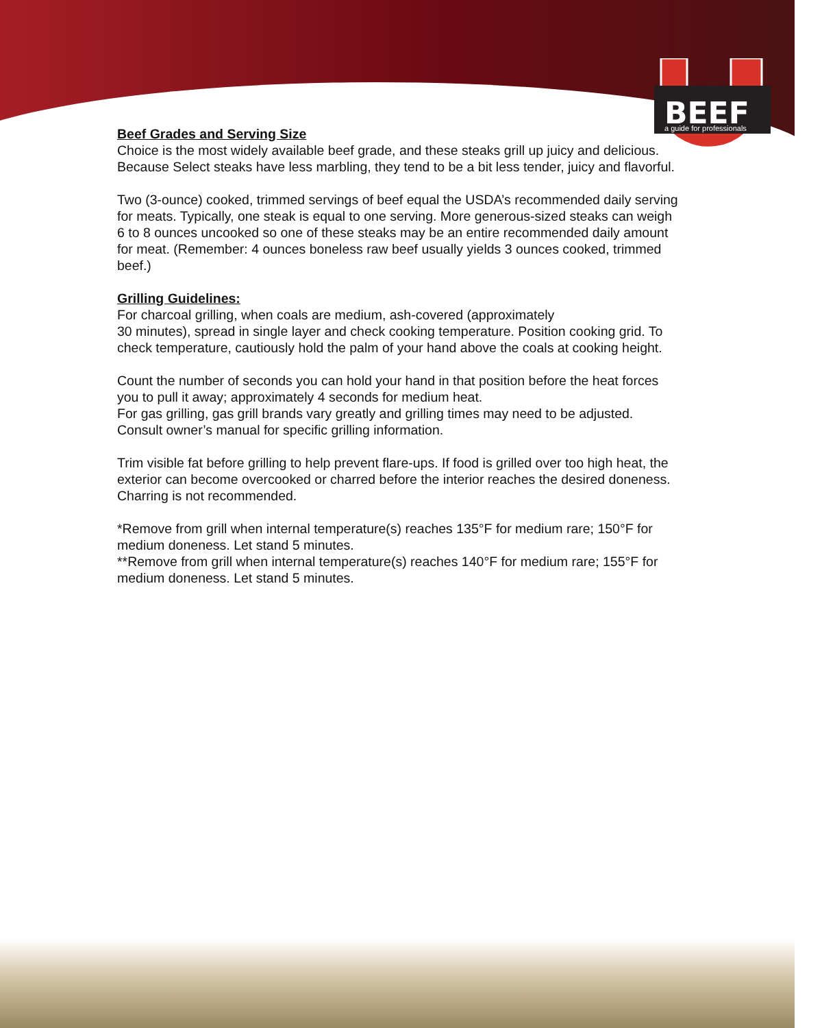BEEF
a guide for professionals
Beef Grades and Serving Size
Choice is the most widely available beef grade, and these steaks grill up juicy and delicious. Because Select steaks have less marbling, they tend to be a bit less tender, juicy and flavorful.
Two (3-ounce) cooked, trimmed servings of beef equal the USDA’s recommended daily serving for meats. Typically, one steak is equal to one serving. More generous-sized steaks can weigh 6 to 8 ounces uncooked so one of these steaks may be an entire recommended daily amount for meat. (Remember: 4 ounces boneless raw beef usually yields 3 ounces cooked, trimmed beef.)
Grilling Guidelines:
For charcoal grilling, when coals are medium, ash-covered (approximately
30 minutes), spread in single layer and check cooking temperature. Position cooking grid. To check temperature, cautiously hold the palm of your hand above the coals at cooking height.
Count the number of seconds you can hold your hand in that position before the heat forces you to pull it away; approximately 4 seconds for medium heat.
For gas grilling, gas grill brands vary greatly and grilling times may need to be adjusted. Consult owner’s manual for specific grilling information.
Trim visible fat before grilling to help prevent flare-ups. If food is grilled over too high heat, the exterior can become overcooked or charred before the interior reaches the desired doneness. Charring is not recommended.
*Remove from grill when internal temperature(s) reaches 135°F for medium rare; 150°F for medium doneness. Let stand 5 minutes.
**Remove from grill when internal temperature(s) reaches 140°F for medium rare; 155°F for medium doneness. Let stand 5 minutes.